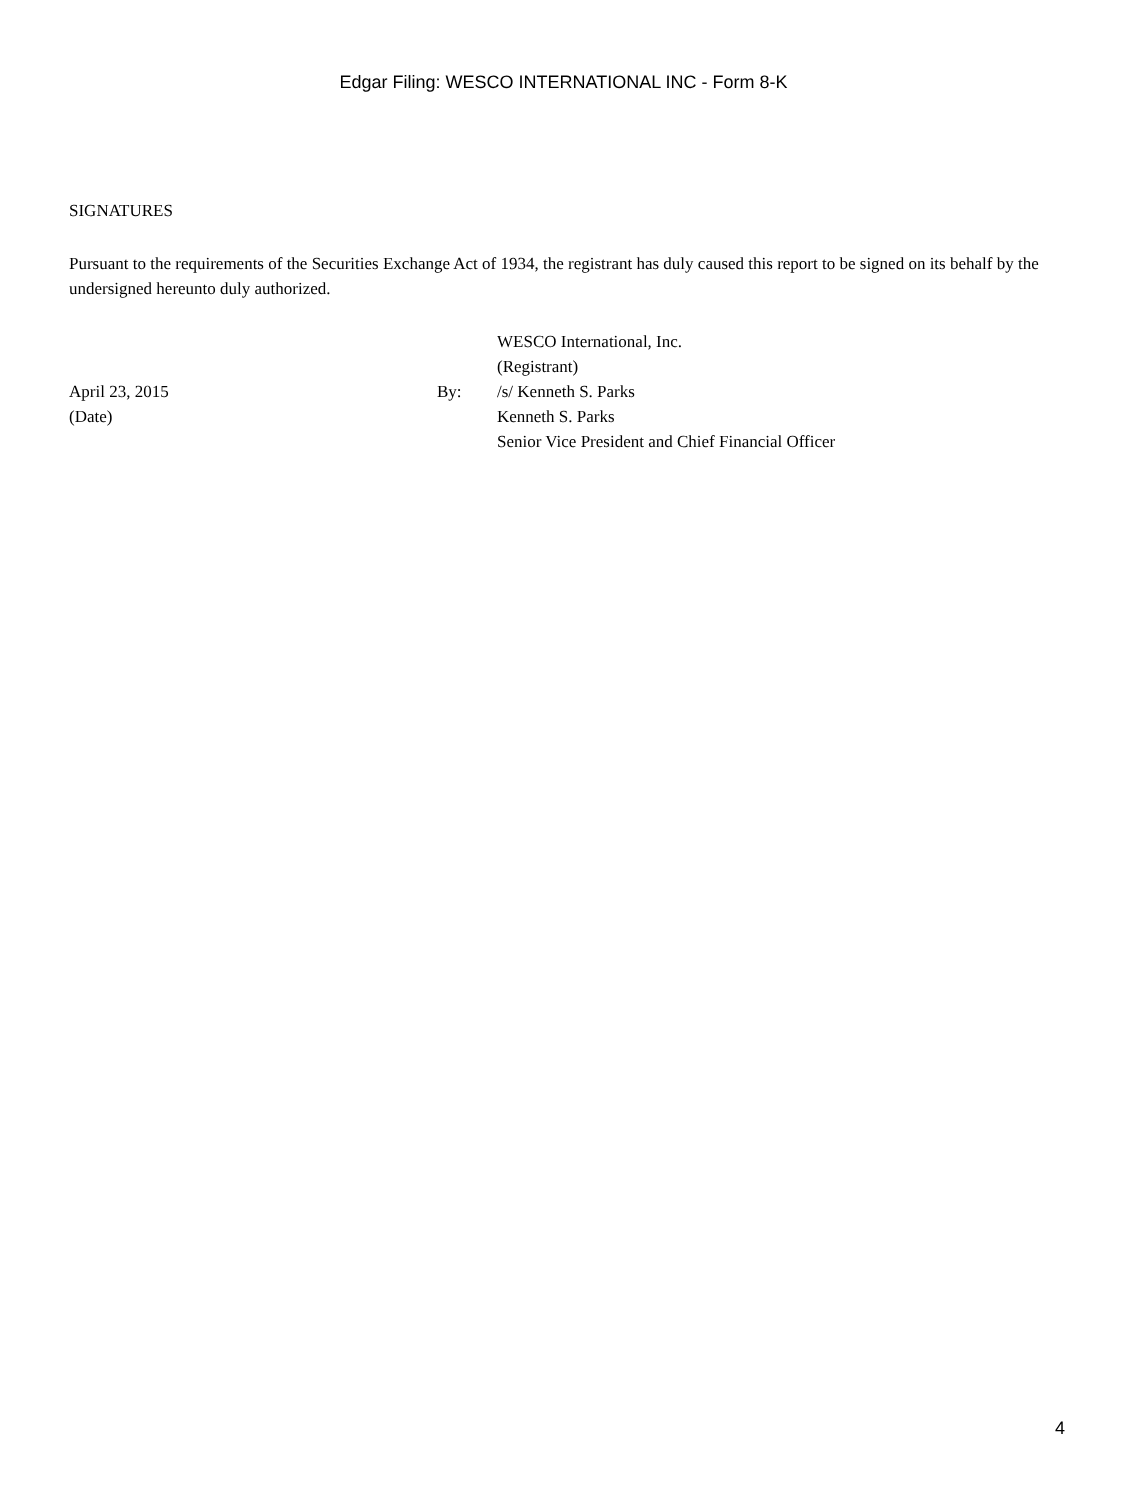Edgar Filing: WESCO INTERNATIONAL INC - Form 8-K
SIGNATURES
Pursuant to the requirements of the Securities Exchange Act of 1934, the registrant has duly caused this report to be signed on its behalf by the undersigned hereunto duly authorized.
| | | WESCO International, Inc. |
| | | (Registrant) |
| April 23, 2015 | By: | /s/ Kenneth S. Parks |
| (Date) | | Kenneth S. Parks |
| | | Senior Vice President and Chief Financial Officer |
4